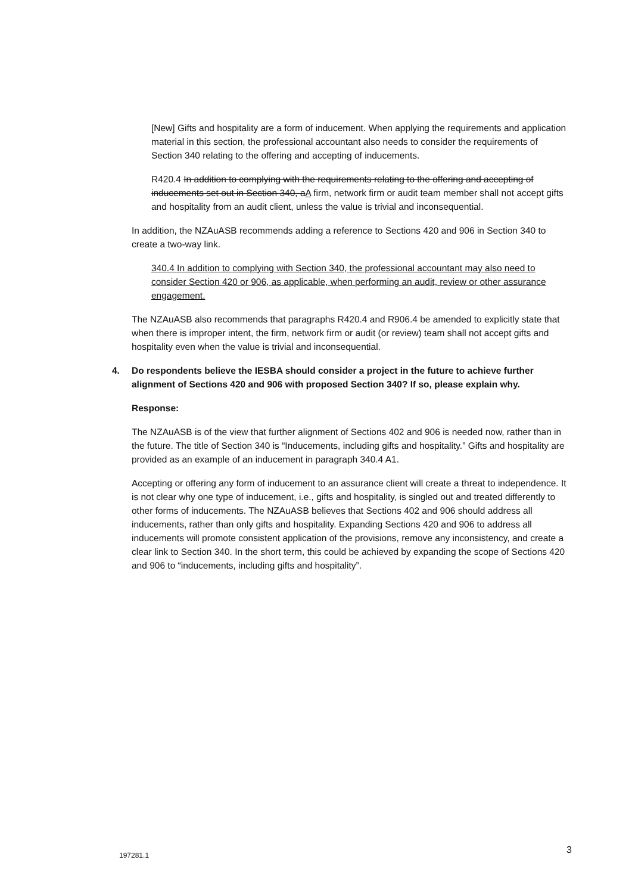[New] Gifts and hospitality are a form of inducement. When applying the requirements and application material in this section, the professional accountant also needs to consider the requirements of Section 340 relating to the offering and accepting of inducements.
R420.4 In addition to complying with the requirements relating to the offering and accepting of inducements set out in Section 340, aA firm, network firm or audit team member shall not accept gifts and hospitality from an audit client, unless the value is trivial and inconsequential.
In addition, the NZAuASB recommends adding a reference to Sections 420 and 906 in Section 340 to create a two-way link.
340.4 In addition to complying with Section 340, the professional accountant may also need to consider Section 420 or 906, as applicable, when performing an audit, review or other assurance engagement.
The NZAuASB also recommends that paragraphs R420.4 and R906.4 be amended to explicitly state that when there is improper intent, the firm, network firm or audit (or review) team shall not accept gifts and hospitality even when the value is trivial and inconsequential.
4. Do respondents believe the IESBA should consider a project in the future to achieve further alignment of Sections 420 and 906 with proposed Section 340? If so, please explain why.
Response:
The NZAuASB is of the view that further alignment of Sections 402 and 906 is needed now, rather than in the future. The title of Section 340 is “Inducements, including gifts and hospitality.” Gifts and hospitality are provided as an example of an inducement in paragraph 340.4 A1.
Accepting or offering any form of inducement to an assurance client will create a threat to independence. It is not clear why one type of inducement, i.e., gifts and hospitality, is singled out and treated differently to other forms of inducements. The NZAuASB believes that Sections 402 and 906 should address all inducements, rather than only gifts and hospitality. Expanding Sections 420 and 906 to address all inducements will promote consistent application of the provisions, remove any inconsistency, and create a clear link to Section 340. In the short term, this could be achieved by expanding the scope of Sections 420 and 906 to “inducements, including gifts and hospitality”.
197281.1 3